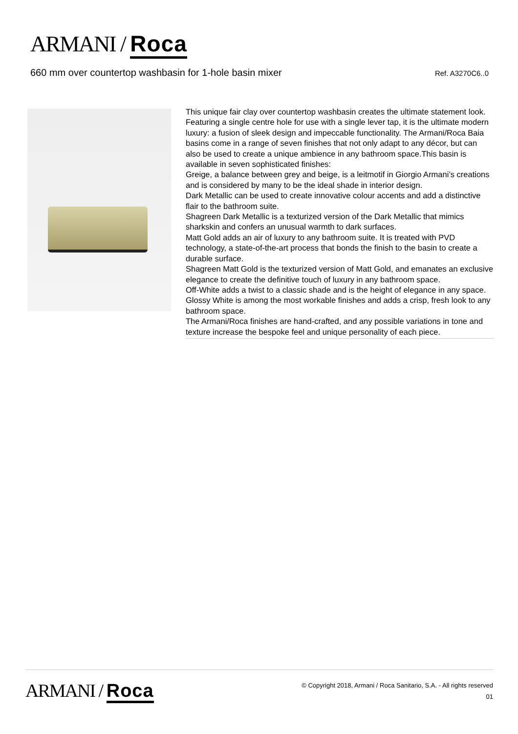ARMANI / Roca
660 mm over countertop washbasin for 1-hole basin mixer
Ref. A3270C6..0
This unique fair clay over countertop washbasin creates the ultimate statement look. Featuring a single centre hole for use with a single lever tap, it is the ultimate modern luxury: a fusion of sleek design and impeccable functionality. The Armani/Roca Baia basins come in a range of seven finishes that not only adapt to any décor, but can also be used to create a unique ambience in any bathroom space.This basin is available in seven sophisticated finishes:
Greige, a balance between grey and beige, is a leitmotif in Giorgio Armani’s creations and is considered by many to be the ideal shade in interior design.
Dark Metallic can be used to create innovative colour accents and add a distinctive flair to the bathroom suite.
Shagreen Dark Metallic is a texturized version of the Dark Metallic that mimics sharkskin and confers an unusual warmth to dark surfaces.
Matt Gold adds an air of luxury to any bathroom suite. It is treated with PVD technology, a state-of-the-art process that bonds the finish to the basin to create a durable surface.
Shagreen Matt Gold is the texturized version of Matt Gold, and emanates an exclusive elegance to create the definitive touch of luxury in any bathroom space.
Off-White adds a twist to a classic shade and is the height of elegance in any space.
Glossy White is among the most workable finishes and adds a crisp, fresh look to any bathroom space.
The Armani/Roca finishes are hand-crafted, and any possible variations in tone and texture increase the bespoke feel and unique personality of each piece.
ARMANI / Roca
© Copyright 2018, Armani / Roca Sanitario, S.A. - All rights reserved
01